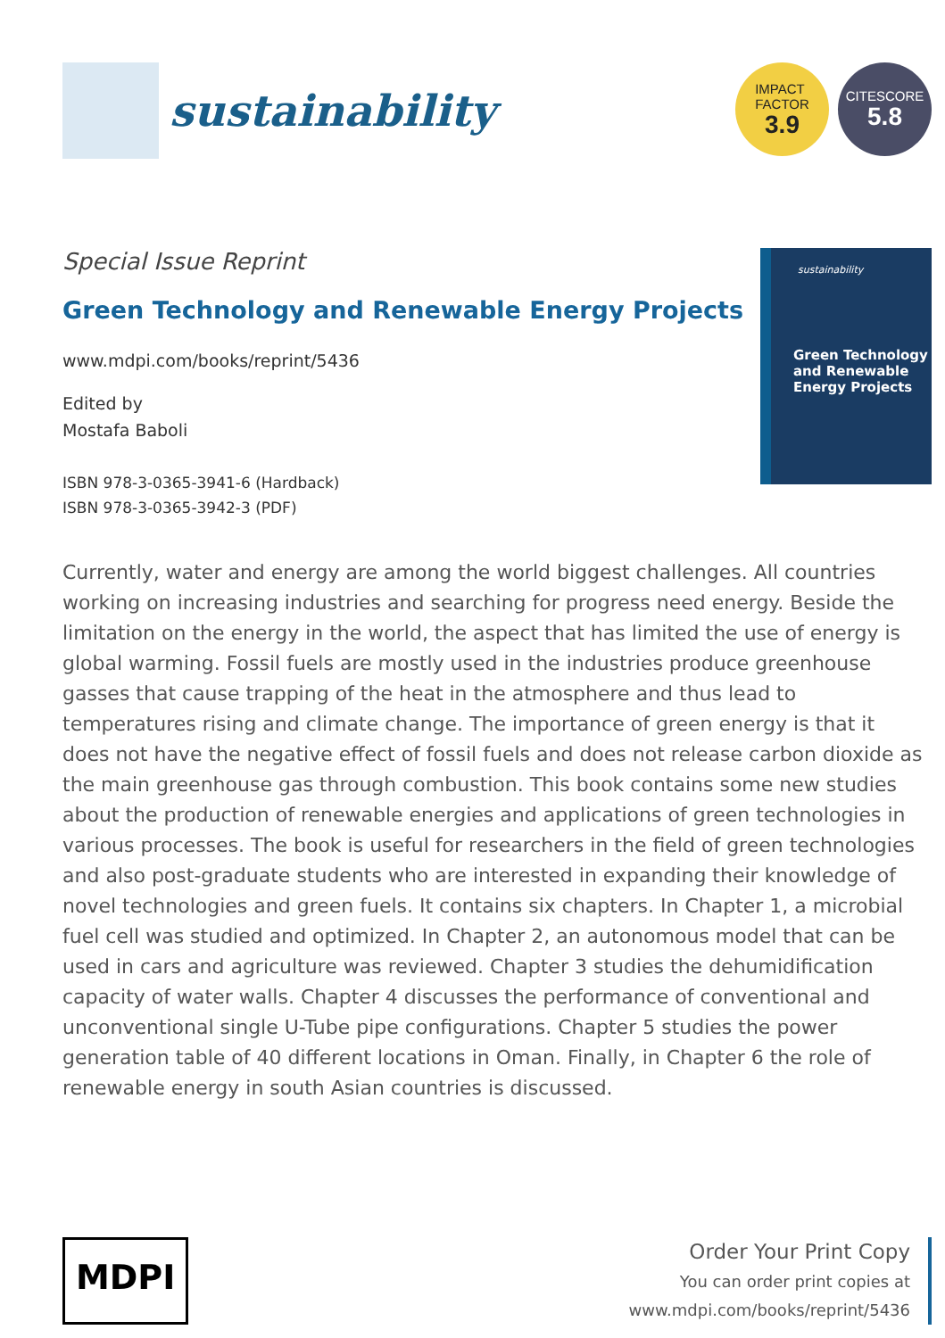sustainability
IMPACT
FACTOR
3.9
CITESCORE
5.8
Special Issue Reprint
Green Technology and Renewable Energy Projects
www.mdpi.com/books/reprint/5436
Edited by
Mostafa Baboli
ISBN 978-3-0365-3941-6 (Hardback)
ISBN 978-3-0365-3942-3 (PDF)
sustainability
Green Technology
and Renewable
Energy Projects
Currently, water and energy are among the world biggest challenges. All countries working on increasing industries and searching for progress need energy. Beside the limitation on the energy in the world, the aspect that has limited the use of energy is global warming. Fossil fuels are mostly used in the industries produce greenhouse gasses that cause trapping of the heat in the atmosphere and thus lead to temperatures rising and climate change. The importance of green energy is that it does not have the negative effect of fossil fuels and does not release carbon dioxide as the main greenhouse gas through combustion. This book contains some new studies about the production of renewable energies and applications of green technologies in various processes. The book is useful for researchers in the field of green technologies and also post-graduate students who are interested in expanding their knowledge of novel technologies and green fuels. It contains six chapters. In Chapter 1, a microbial fuel cell was studied and optimized. In Chapter 2, an autonomous model that can be used in cars and agriculture was reviewed. Chapter 3 studies the dehumidification capacity of water walls. Chapter 4 discusses the performance of conventional and unconventional single U-Tube pipe configurations. Chapter 5 studies the power generation table of 40 different locations in Oman. Finally, in Chapter 6 the role of renewable energy in south Asian countries is discussed.
MDPI
Order Your Print Copy
You can order print copies at
www.mdpi.com/books/reprint/5436